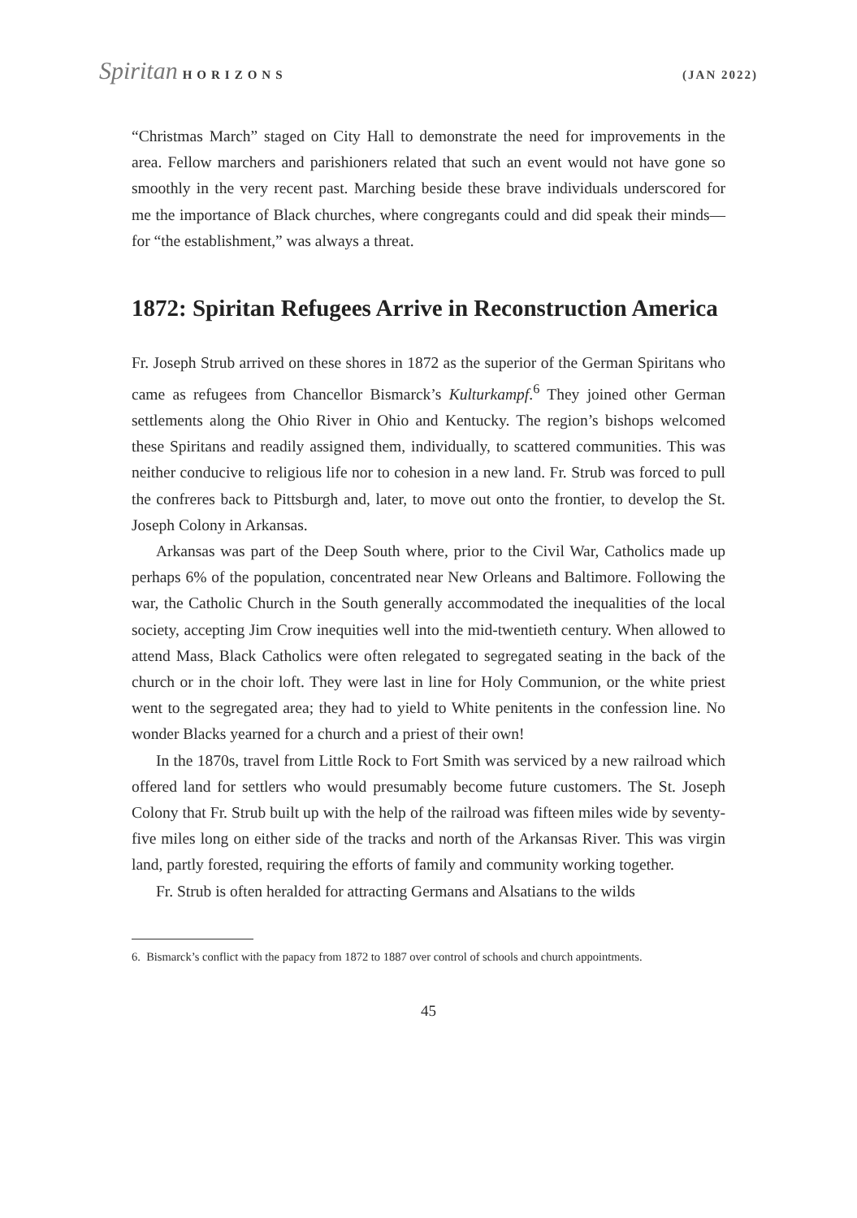Spiritan HORIZONS (JAN 2022)
“Christmas March” staged on City Hall to demonstrate the need for improvements in the area. Fellow marchers and parishioners related that such an event would not have gone so smoothly in the very recent past. Marching beside these brave individuals underscored for me the importance of Black churches, where congregants could and did speak their minds—for “the establishment,” was always a threat.
1872: Spiritan Refugees Arrive in Reconstruction America
Fr. Joseph Strub arrived on these shores in 1872 as the superior of the German Spiritans who came as refugees from Chancellor Bismarck’s Kulturkampf.<sup>6</sup> They joined other German settlements along the Ohio River in Ohio and Kentucky. The region’s bishops welcomed these Spiritans and readily assigned them, individually, to scattered communities. This was neither conducive to religious life nor to cohesion in a new land. Fr. Strub was forced to pull the confreres back to Pittsburgh and, later, to move out onto the frontier, to develop the St. Joseph Colony in Arkansas.
Arkansas was part of the Deep South where, prior to the Civil War, Catholics made up perhaps 6% of the population, concentrated near New Orleans and Baltimore. Following the war, the Catholic Church in the South generally accommodated the inequalities of the local society, accepting Jim Crow inequities well into the mid-twentieth century. When allowed to attend Mass, Black Catholics were often relegated to segregated seating in the back of the church or in the choir loft. They were last in line for Holy Communion, or the white priest went to the segregated area; they had to yield to White penitents in the confession line. No wonder Blacks yearned for a church and a priest of their own!
In the 1870s, travel from Little Rock to Fort Smith was serviced by a new railroad which offered land for settlers who would presumably become future customers. The St. Joseph Colony that Fr. Strub built up with the help of the railroad was fifteen miles wide by seventy-five miles long on either side of the tracks and north of the Arkansas River. This was virgin land, partly forested, requiring the efforts of family and community working together.
Fr. Strub is often heralded for attracting Germans and Alsatians to the wilds
6. Bismarck’s conflict with the papacy from 1872 to 1887 over control of schools and church appointments.
45